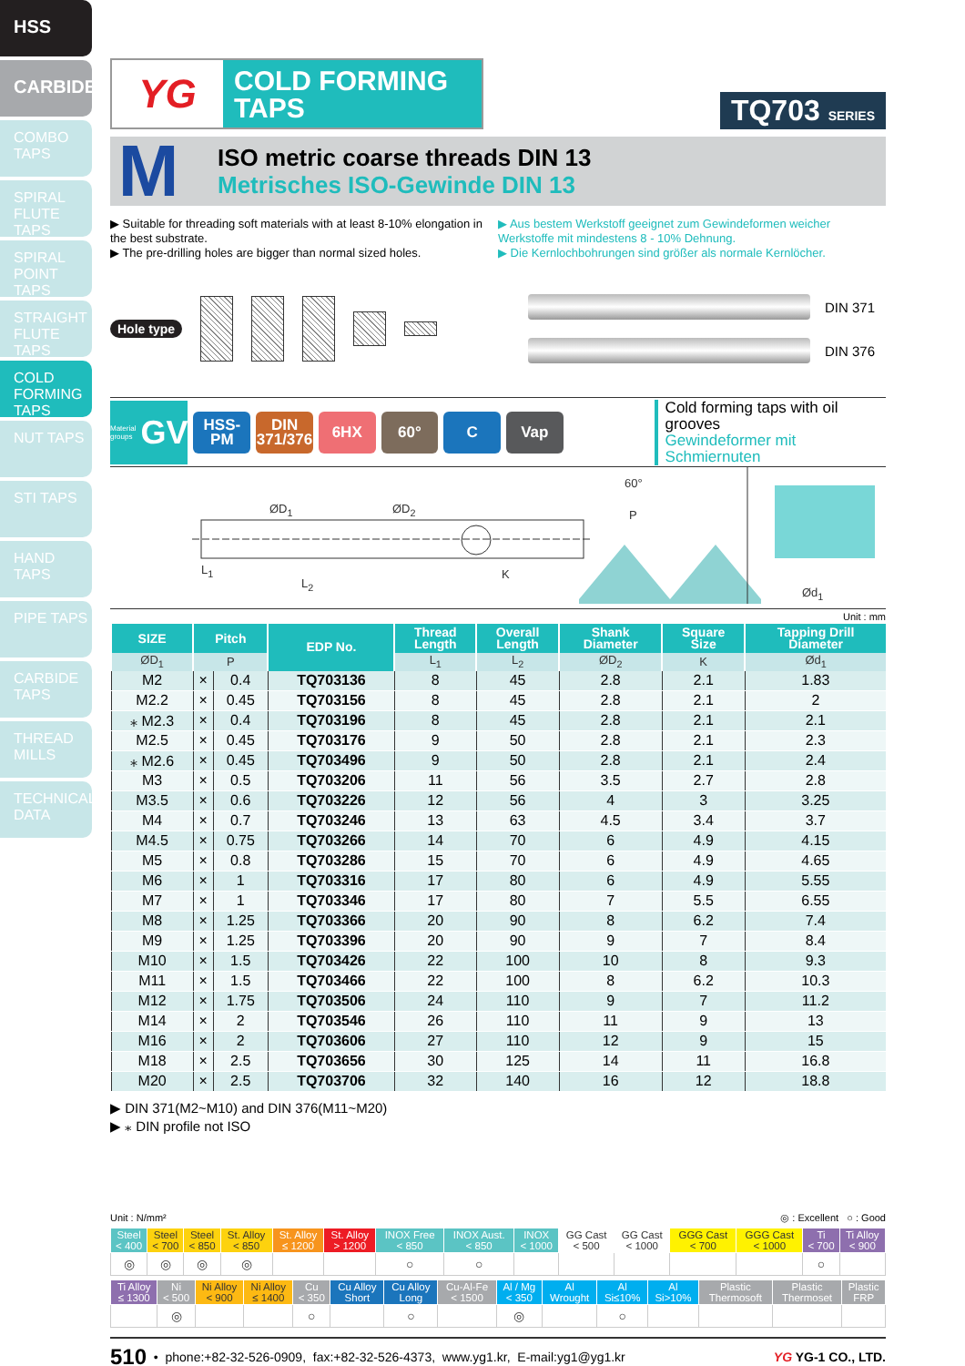HSS
CARBIDE
COMBO
TAPS
SPIRAL
FLUTE TAPS
SPIRAL
POINT TAPS
STRAIGHT
FLUTE TAPS
COLD
FORMING
TAPS
NUT TAPS
STI TAPS
HAND TAPS
PIPE TAPS
CARBIDE
TAPS
THREAD
MILLS
TECHNICAL
DATA
YG
COLD FORMING
TAPS
TQ703 SERIES
M
ISO metric coarse threads DIN 13
Metrisches ISO-Gewinde DIN 13
▶ Suitable for threading soft materials with at least 8-10% elongation in the best substrate.
▶ The pre-drilling holes are bigger than normal sized holes.
▶ Aus bestem Werkstoff geeignet zum Gewindeformen weicher Werkstoffe mit mindestens 8 - 10% Dehnung.
▶ Die Kernlochbohrungen sind größer als normale Kernlöcher.
Hole type
DIN 371
DIN 376
Material groups GV
HSS-PM
DIN 371/376
6HX 60° C Vap
Cold forming taps with oil grooves
Gewindeformer mit Schmiernuten
ØD<sub>1</sub> ØD<sub>2</sub>
L<sub>1</sub>
L<sub>2</sub>
K
60°
P
Ød<sub>1</sub>
Unit : mm
| SIZE | Pitch | | EDP No. | Thread Length | Overall Length | Shank Diameter | Square Size | Tapping Drill Diameter |
| --- | --- | --- | --- | --- | --- | --- | --- | --- |
| ØD<sub>1</sub> | P | | | L<sub>1</sub> | L<sub>2</sub> | ØD<sub>2</sub> | K | Ød<sub>1</sub> |
| M2 | × | 0.4 | TQ703136 | 8 | 45 | 2.8 | 2.1 | 1.83 |
| M2.2 | × | 0.45 | TQ703156 | 8 | 45 | 2.8 | 2.1 | 2 |
| ⁎ M2.3 | × | 0.4 | TQ703196 | 8 | 45 | 2.8 | 2.1 | 2.1 |
| M2.5 | × | 0.45 | TQ703176 | 9 | 50 | 2.8 | 2.1 | 2.3 |
| ⁎ M2.6 | × | 0.45 | TQ703496 | 9 | 50 | 2.8 | 2.1 | 2.4 |
| M3 | × | 0.5 | TQ703206 | 11 | 56 | 3.5 | 2.7 | 2.8 |
| M3.5 | × | 0.6 | TQ703226 | 12 | 56 | 4 | 3 | 3.25 |
| M4 | × | 0.7 | TQ703246 | 13 | 63 | 4.5 | 3.4 | 3.7 |
| M4.5 | × | 0.75 | TQ703266 | 14 | 70 | 6 | 4.9 | 4.15 |
| M5 | × | 0.8 | TQ703286 | 15 | 70 | 6 | 4.9 | 4.65 |
| M6 | × | 1 | TQ703316 | 17 | 80 | 6 | 4.9 | 5.55 |
| M7 | × | 1 | TQ703346 | 17 | 80 | 7 | 5.5 | 6.55 |
| M8 | × | 1.25 | TQ703366 | 20 | 90 | 8 | 6.2 | 7.4 |
| M9 | × | 1.25 | TQ703396 | 20 | 90 | 9 | 7 | 8.4 |
| M10 | × | 1.5 | TQ703426 | 22 | 100 | 10 | 8 | 9.3 |
| M11 | × | 1.5 | TQ703466 | 22 | 100 | 8 | 6.2 | 10.3 |
| M12 | × | 1.75 | TQ703506 | 24 | 110 | 9 | 7 | 11.2 |
| M14 | × | 2 | TQ703546 | 26 | 110 | 11 | 9 | 13 |
| M16 | × | 2 | TQ703606 | 27 | 110 | 12 | 9 | 15 |
| M18 | × | 2.5 | TQ703656 | 30 | 125 | 14 | 11 | 16.8 |
| M20 | × | 2.5 | TQ703706 | 32 | 140 | 16 | 12 | 18.8 |
▶ DIN 371(M2~M10) and DIN 376(M11~M20)
▶ ⁎ DIN profile not ISO
Unit : N/mm² ◎ : Excellent ○ : Good
| Steel < 400 | Steel < 700 | Steel < 850 | St. Alloy < 850 | St. Alloy ≤ 1200 | St. Alloy > 1200 | INOX Free < 850 | INOX Aust. < 850 | INOX < 1000 | GG Cast < 500 | GG Cast < 1000 | GGG Cast < 700 | GGG Cast < 1000 | Ti < 700 | Ti Alloy < 900 |
| ◎ | ◎ | ◎ | ◎ | | | ○ | ○ | | | | | | ○ | |
| Ti Alloy ≤ 1300 | Ni < 500 | Ni Alloy < 900 | Ni Alloy ≤ 1400 | Cu < 350 | Cu Alloy Short | Cu Alloy Long | Cu-Al-Fe < 1500 | Al / Mg < 350 | Al Wrought | Al Si≤10% | Al Si>10% | Plastic Thermosoft | Plastic Thermoset | Plastic FRP |
| | ◎ | | | ○ | | ○ | | ◎ | | ○ | | | | |
510 • phone:+82-32-526-0909, fax:+82-32-526-4373, www.yg1.kr, E-mail:yg1@yg1.kr YG YG-1 CO., LTD.